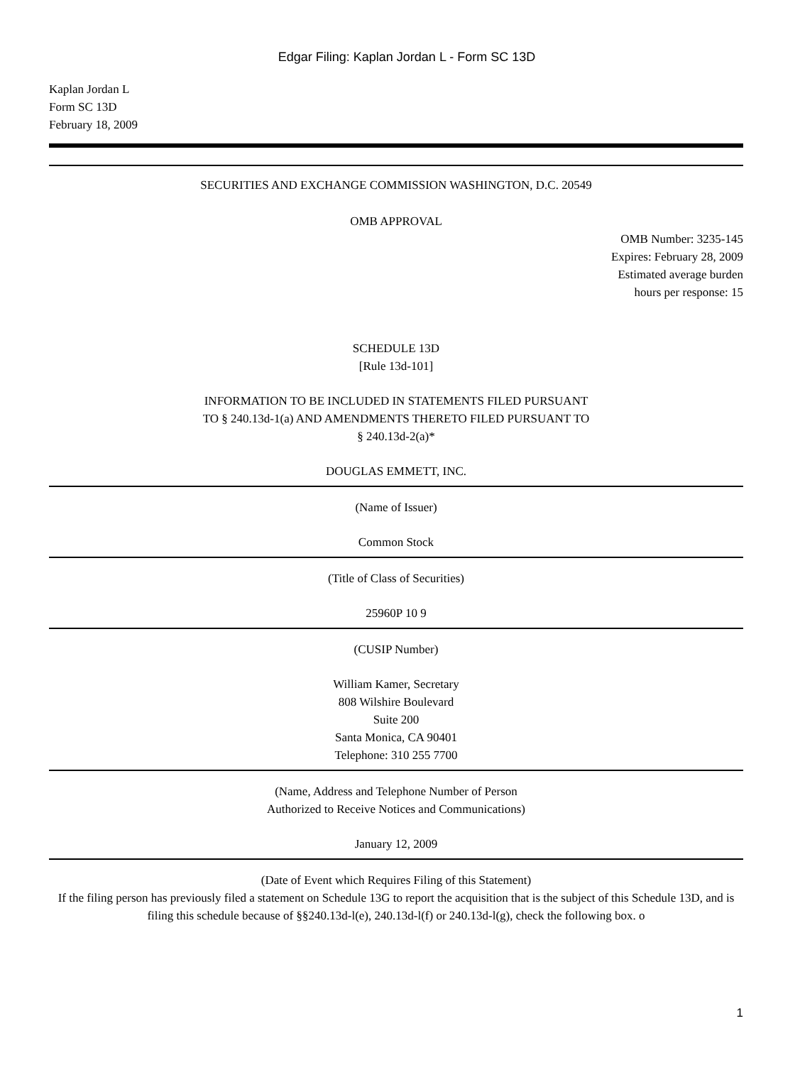Edgar Filing: Kaplan Jordan L - Form SC 13D
Kaplan Jordan L
Form SC 13D
February 18, 2009
SECURITIES AND EXCHANGE COMMISSION WASHINGTON, D.C. 20549
OMB APPROVAL
OMB Number: 3235-145
Expires: February 28, 2009
Estimated average burden
hours per response: 15
SCHEDULE 13D
[Rule 13d-101]
INFORMATION TO BE INCLUDED IN STATEMENTS FILED PURSUANT
TO § 240.13d-1(a) AND AMENDMENTS THERETO FILED PURSUANT TO
§ 240.13d-2(a)*
DOUGLAS EMMETT, INC.
(Name of Issuer)
Common Stock
(Title of Class of Securities)
25960P 10 9
(CUSIP Number)
William Kamer, Secretary
808 Wilshire Boulevard
Suite 200
Santa Monica, CA 90401
Telephone: 310 255 7700
(Name, Address and Telephone Number of Person
Authorized to Receive Notices and Communications)
January 12, 2009
(Date of Event which Requires Filing of this Statement)
If the filing person has previously filed a statement on Schedule 13G to report the acquisition that is the subject of this Schedule 13D, and is filing this schedule because of §§240.13d-l(e), 240.13d-l(f) or 240.13d-l(g), check the following box. o
1